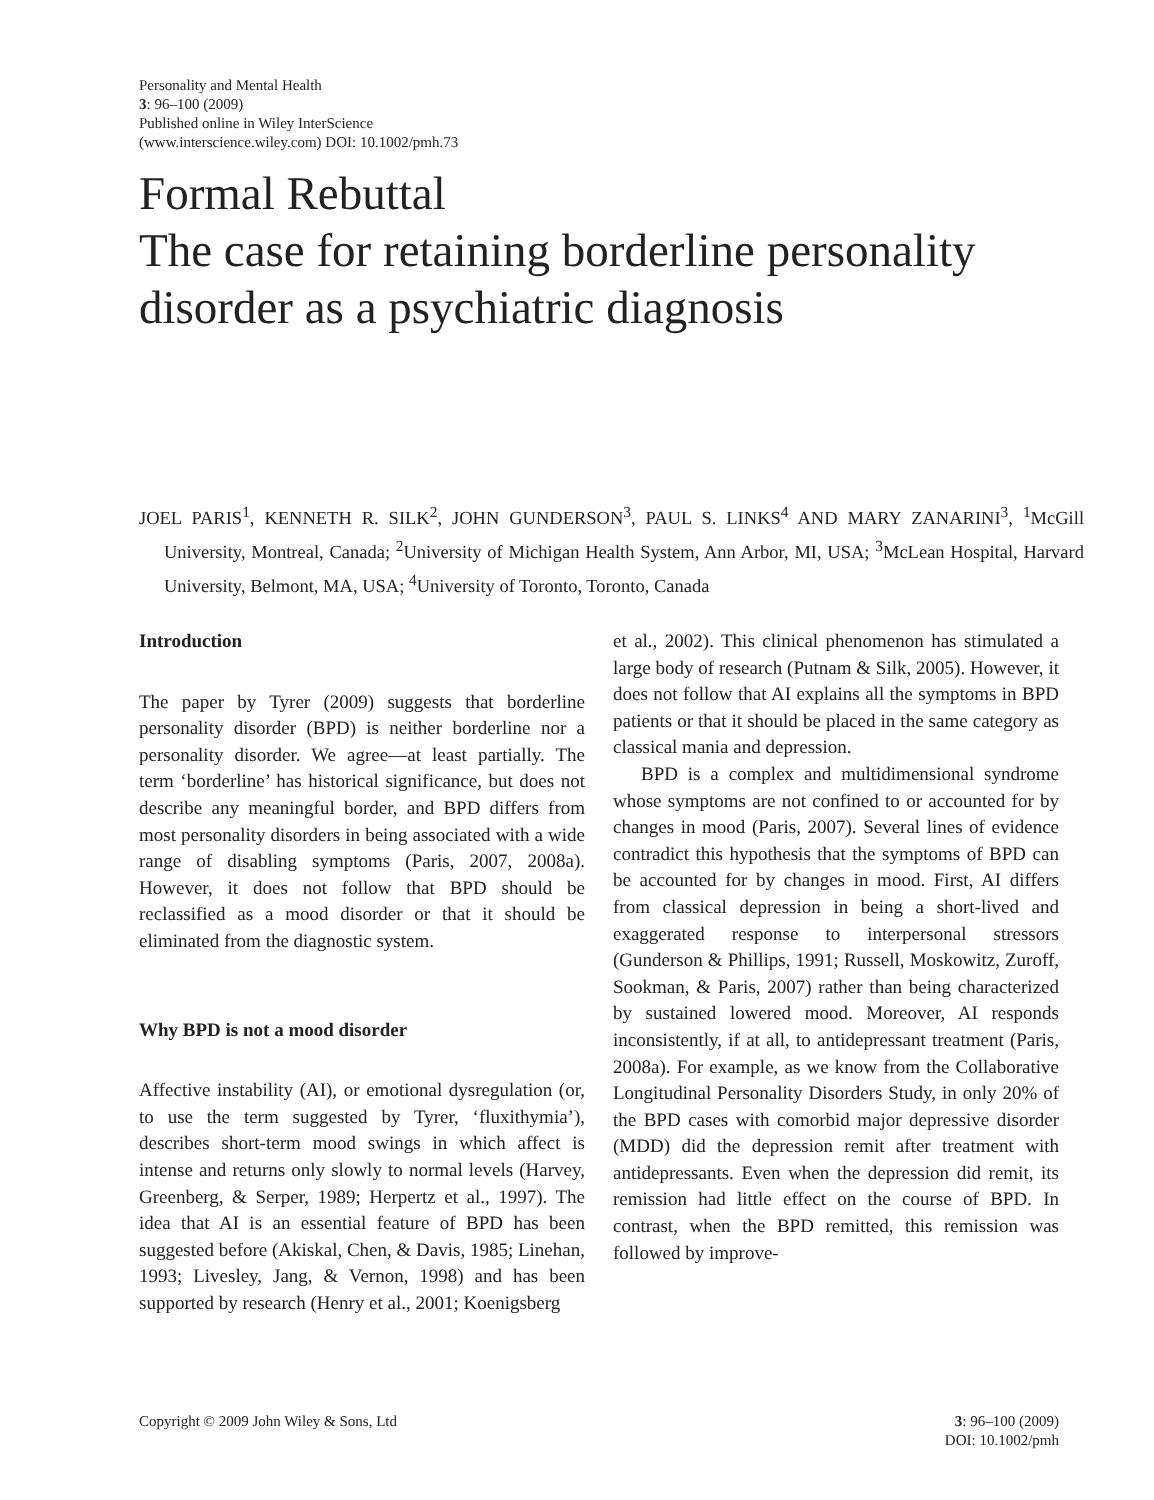Personality and Mental Health
3: 96–100 (2009)
Published online in Wiley InterScience
(www.interscience.wiley.com) DOI: 10.1002/pmh.73
Formal Rebuttal
The case for retaining borderline personality disorder as a psychiatric diagnosis
JOEL PARIS<sup>1</sup>, KENNETH R. SILK<sup>2</sup>, JOHN GUNDERSON<sup>3</sup>, PAUL S. LINKS<sup>4</sup> AND MARY ZANARINI<sup>3</sup>, <sup>1</sup>McGill University, Montreal, Canada; <sup>2</sup>University of Michigan Health System, Ann Arbor, MI, USA; <sup>3</sup>McLean Hospital, Harvard University, Belmont, MA, USA; <sup>4</sup>University of Toronto, Toronto, Canada
Introduction
The paper by Tyrer (2009) suggests that borderline personality disorder (BPD) is neither borderline nor a personality disorder. We agree—at least partially. The term ‘borderline’ has historical significance, but does not describe any meaningful border, and BPD differs from most personality disorders in being associated with a wide range of disabling symptoms (Paris, 2007, 2008a). However, it does not follow that BPD should be reclassified as a mood disorder or that it should be eliminated from the diagnostic system.
Why BPD is not a mood disorder
Affective instability (AI), or emotional dysregulation (or, to use the term suggested by Tyrer, ‘fluxithymia’), describes short-term mood swings in which affect is intense and returns only slowly to normal levels (Harvey, Greenberg, & Serper, 1989; Herpertz et al., 1997). The idea that AI is an essential feature of BPD has been suggested before (Akiskal, Chen, & Davis, 1985; Linehan, 1993; Livesley, Jang, & Vernon, 1998) and has been supported by research (Henry et al., 2001; Koenigsberg
et al., 2002). This clinical phenomenon has stimulated a large body of research (Putnam & Silk, 2005). However, it does not follow that AI explains all the symptoms in BPD patients or that it should be placed in the same category as classical mania and depression.
BPD is a complex and multidimensional syndrome whose symptoms are not confined to or accounted for by changes in mood (Paris, 2007). Several lines of evidence contradict this hypothesis that the symptoms of BPD can be accounted for by changes in mood. First, AI differs from classical depression in being a short-lived and exaggerated response to interpersonal stressors (Gunderson & Phillips, 1991; Russell, Moskowitz, Zuroff, Sookman, & Paris, 2007) rather than being characterized by sustained lowered mood. Moreover, AI responds inconsistently, if at all, to antidepressant treatment (Paris, 2008a). For example, as we know from the Collaborative Longitudinal Personality Disorders Study, in only 20% of the BPD cases with comorbid major depressive disorder (MDD) did the depression remit after treatment with antidepressants. Even when the depression did remit, its remission had little effect on the course of BPD. In contrast, when the BPD remitted, this remission was followed by improve-
Copyright © 2009 John Wiley & Sons, Ltd 3: 96–100 (2009)
DOI: 10.1002/pmh